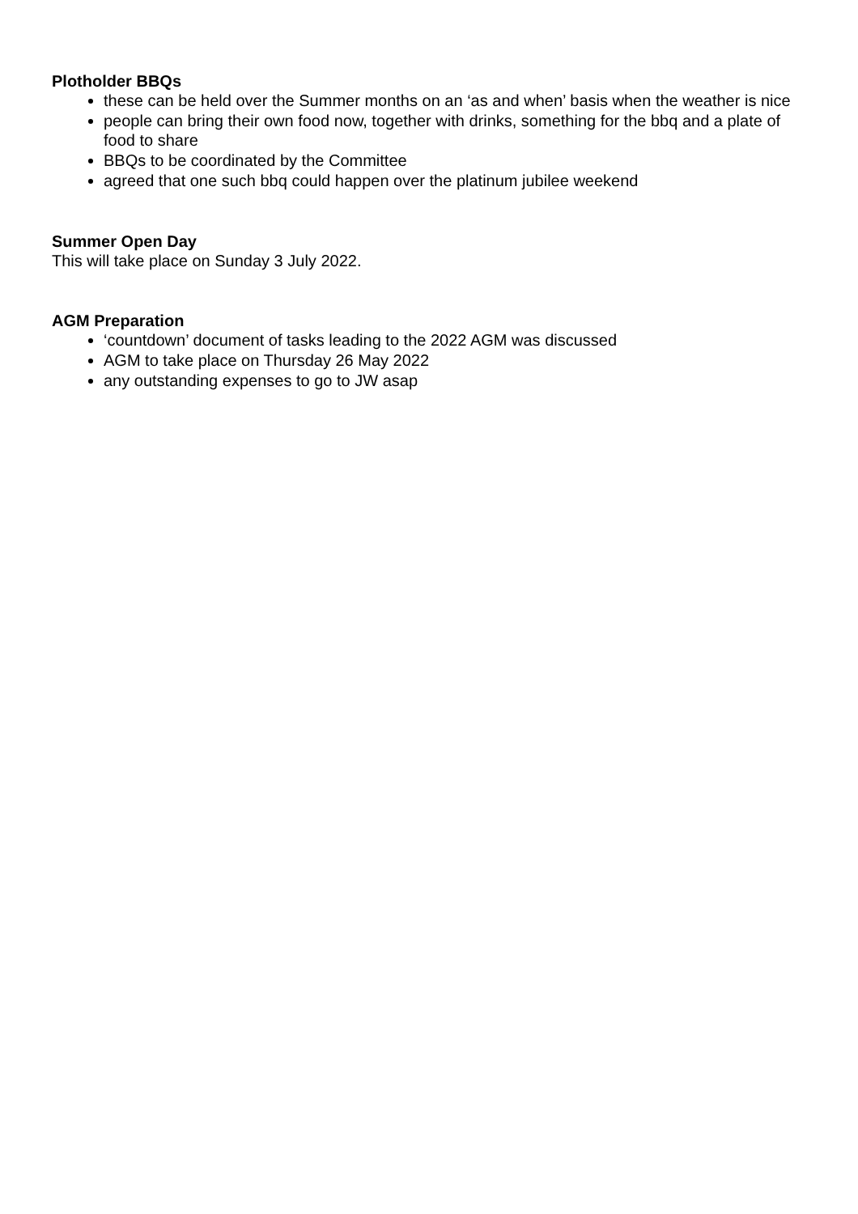Plotholder BBQs
these can be held over the Summer months on an ‘as and when’ basis when the weather is nice
people can bring their own food now, together with drinks, something for the bbq and a plate of food to share
BBQs to be coordinated by the Committee
agreed that one such bbq could happen over the platinum jubilee weekend
Summer Open Day
This will take place on Sunday 3 July 2022.
AGM Preparation
‘countdown’ document of tasks leading to the 2022 AGM was discussed
AGM to take place on Thursday 26 May 2022
any outstanding expenses to go to JW asap